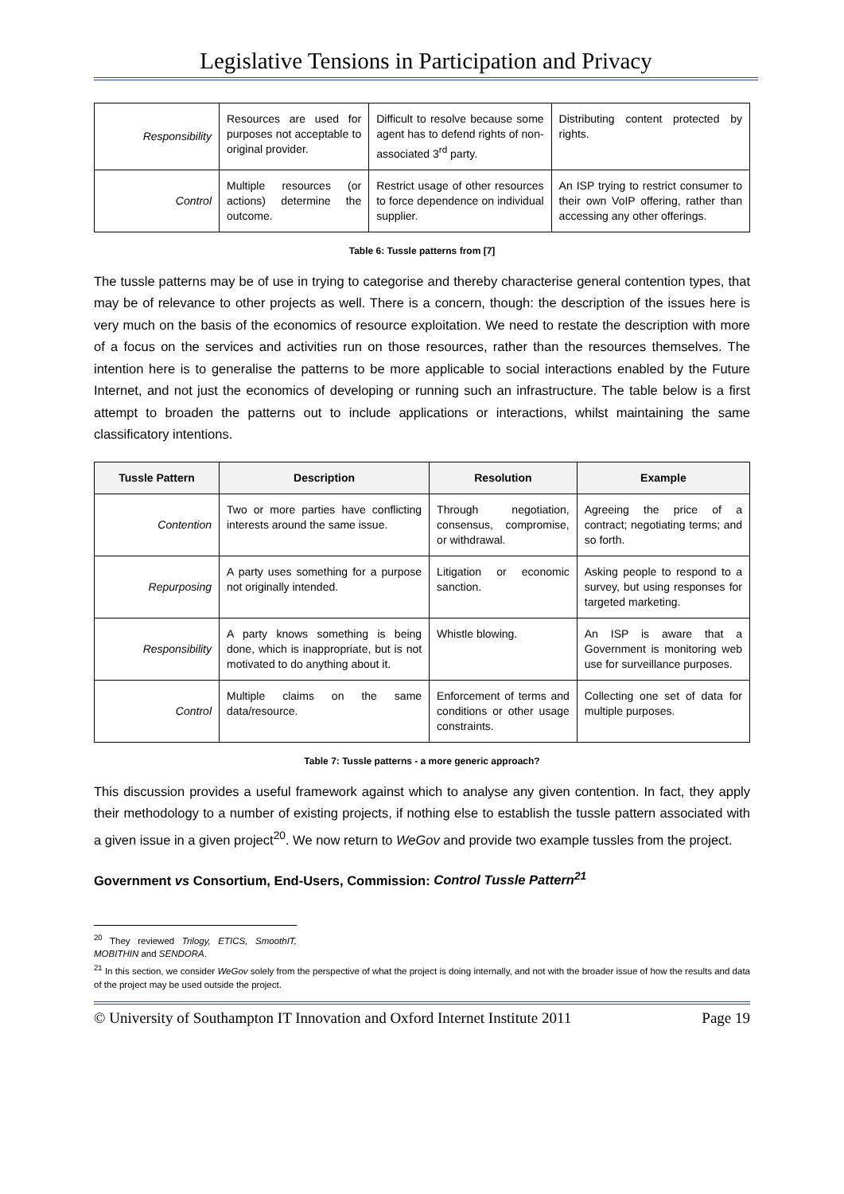Legislative Tensions in Participation and Privacy
| Responsibility | Resources are used for purposes not acceptable to original provider. | Difficult to resolve because some agent has to defend rights of non-associated 3<sup>rd</sup> party. | Distributing content protected by rights. |
| Control | Multiple resources (or actions) determine the outcome. | Restrict usage of other resources to force dependence on individual supplier. | An ISP trying to restrict consumer to their own VoIP offering, rather than accessing any other offerings. |
Table 6: Tussle patterns from [7]
The tussle patterns may be of use in trying to categorise and thereby characterise general contention types, that may be of relevance to other projects as well. There is a concern, though: the description of the issues here is very much on the basis of the economics of resource exploitation. We need to restate the description with more of a focus on the services and activities run on those resources, rather than the resources themselves. The intention here is to generalise the patterns to be more applicable to social interactions enabled by the Future Internet, and not just the economics of developing or running such an infrastructure. The table below is a first attempt to broaden the patterns out to include applications or interactions, whilst maintaining the same classificatory intentions.
| Tussle Pattern | Description | Resolution | Example |
| --- | --- | --- | --- |
| Contention | Two or more parties have conflicting interests around the same issue. | Through negotiation, consensus, compromise, or withdrawal. | Agreeing the price of a contract; negotiating terms; and so forth. |
| Repurposing | A party uses something for a purpose not originally intended. | Litigation or economic sanction. | Asking people to respond to a survey, but using responses for targeted marketing. |
| Responsibility | A party knows something is being done, which is inappropriate, but is not motivated to do anything about it. | Whistle blowing. | An ISP is aware that a Government is monitoring web use for surveillance purposes. |
| Control | Multiple claims on the same data/resource. | Enforcement of terms and conditions or other usage constraints. | Collecting one set of data for multiple purposes. |
Table 7: Tussle patterns - a more generic approach?
This discussion provides a useful framework against which to analyse any given contention. In fact, they apply their methodology to a number of existing projects, if nothing else to establish the tussle pattern associated with a given issue in a given project<sup>20</sup>. We now return to WeGov and provide two example tussles from the project.
Government vs Consortium, End-Users, Commission: Control Tussle Pattern<sup>21</sup>
<sup>20</sup> They reviewed Trilogy, ETICS, SmoothIT, MOBITHIN and SENDORA.
<sup>21</sup> In this section, we consider WeGov solely from the perspective of what the project is doing internally, and not with the broader issue of how the results and data of the project may be used outside the project.
© University of Southampton IT Innovation and Oxford Internet Institute 2011 Page 19